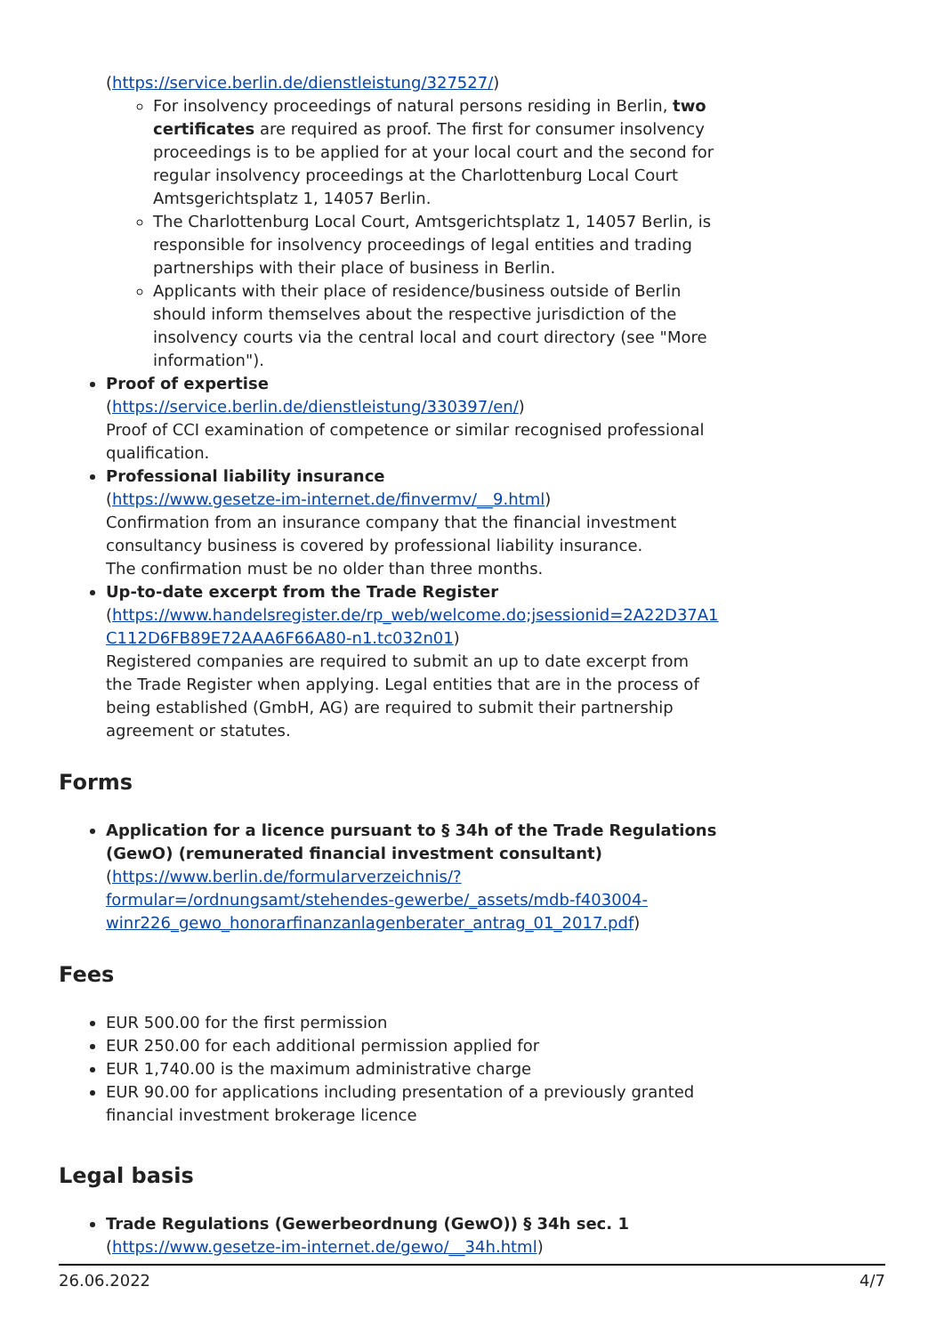(https://service.berlin.de/dienstleistung/327527/)
For insolvency proceedings of natural persons residing in Berlin, two certificates are required as proof. The first for consumer insolvency proceedings is to be applied for at your local court and the second for regular insolvency proceedings at the Charlottenburg Local Court Amtsgerichtsplatz 1, 14057 Berlin.
The Charlottenburg Local Court, Amtsgerichtsplatz 1, 14057 Berlin, is responsible for insolvency proceedings of legal entities and trading partnerships with their place of business in Berlin.
Applicants with their place of residence/business outside of Berlin should inform themselves about the respective jurisdiction of the insolvency courts via the central local and court directory (see "More information").
Proof of expertise
(https://service.berlin.de/dienstleistung/330397/en/)
Proof of CCI examination of competence or similar recognised professional qualification.
Professional liability insurance
(https://www.gesetze-im-internet.de/finvermv/__9.html)
Confirmation from an insurance company that the financial investment consultancy business is covered by professional liability insurance.
The confirmation must be no older than three months.
Up-to-date excerpt from the Trade Register
(https://www.handelsregister.de/rp_web/welcome.do;jsessionid=2A22D37A1 C112D6FB89E72AAA6F66A80-n1.tc032n01)
Registered companies are required to submit an up to date excerpt from the Trade Register when applying. Legal entities that are in the process of being established (GmbH, AG) are required to submit their partnership agreement or statutes.
Forms
Application for a licence pursuant to § 34h of the Trade Regulations (GewO) (remunerated financial investment consultant)
(https://www.berlin.de/formularverzeichnis/?formular=/ordnungsamt/stehendes-gewerbe/_assets/mdb-f403004-winr226_gewo_honorarfinanzanlagenberater_antrag_01_2017.pdf)
Fees
EUR 500.00 for the first permission
EUR 250.00 for each additional permission applied for
EUR 1,740.00 is the maximum administrative charge
EUR 90.00 for applications including presentation of a previously granted financial investment brokerage licence
Legal basis
Trade Regulations (Gewerbeordnung (GewO)) § 34h sec. 1
(https://www.gesetze-im-internet.de/gewo/__34h.html)
26.06.2022 4/7